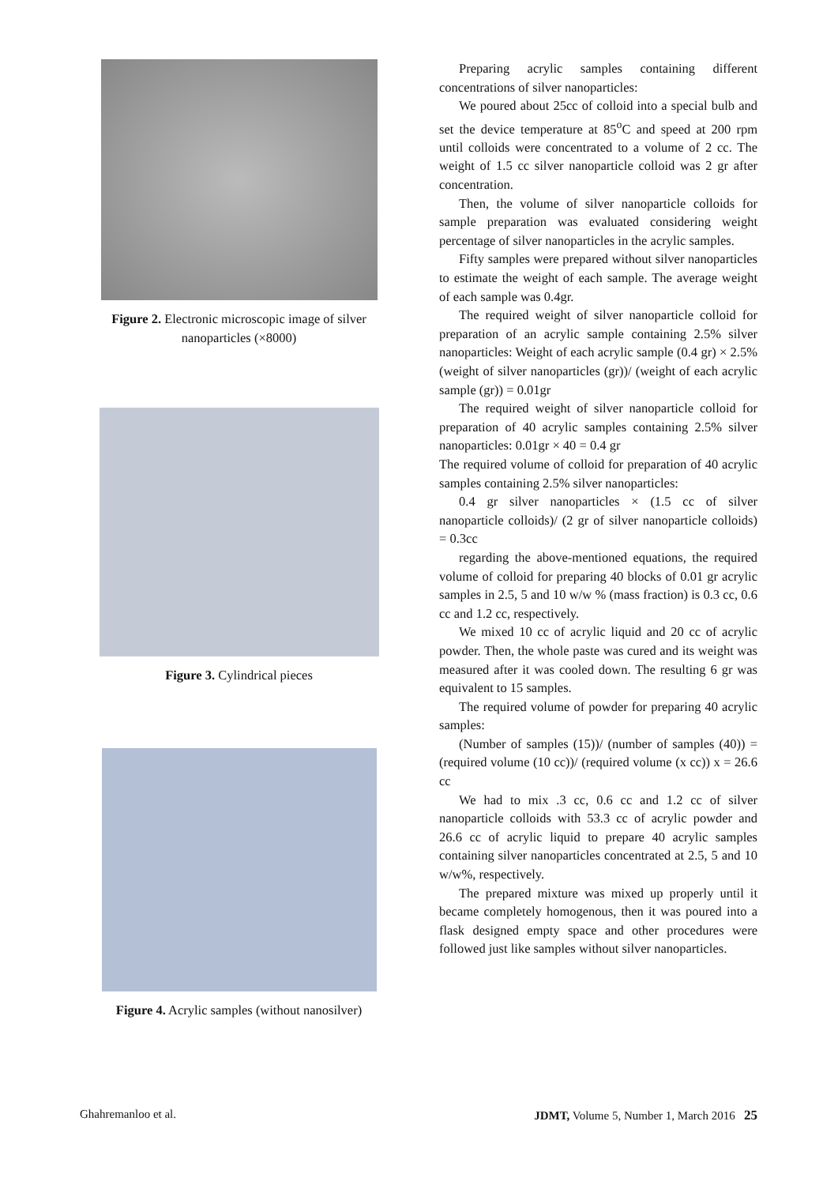Figure 2. Electronic microscopic image of silver nanoparticles (×8000)
Figure 3. Cylindrical pieces
Figure 4. Acrylic samples (without nanosilver)
Preparing acrylic samples containing different concentrations of silver nanoparticles:
We poured about 25cc of colloid into a special bulb and set the device temperature at 85<sup>o</sup>C and speed at 200 rpm until colloids were concentrated to a volume of 2 cc. The weight of 1.5 cc silver nanoparticle colloid was 2 gr after concentration.
Then, the volume of silver nanoparticle colloids for sample preparation was evaluated considering weight percentage of silver nanoparticles in the acrylic samples.
Fifty samples were prepared without silver nanoparticles to estimate the weight of each sample. The average weight of each sample was 0.4gr.
The required weight of silver nanoparticle colloid for preparation of an acrylic sample containing 2.5% silver nanoparticles: Weight of each acrylic sample (0.4 gr) × 2.5% (weight of silver nanoparticles (gr))/ (weight of each acrylic sample (gr)) = 0.01gr
The required weight of silver nanoparticle colloid for preparation of 40 acrylic samples containing 2.5% silver nanoparticles: 0.01gr × 40 = 0.4 gr
The required volume of colloid for preparation of 40 acrylic samples containing 2.5% silver nanoparticles:
0.4 gr silver nanoparticles × (1.5 cc of silver nanoparticle colloids)/ (2 gr of silver nanoparticle colloids) = 0.3cc
regarding the above-mentioned equations, the required volume of colloid for preparing 40 blocks of 0.01 gr acrylic samples in 2.5, 5 and 10 w/w % (mass fraction) is 0.3 cc, 0.6 cc and 1.2 cc, respectively.
We mixed 10 cc of acrylic liquid and 20 cc of acrylic powder. Then, the whole paste was cured and its weight was measured after it was cooled down. The resulting 6 gr was equivalent to 15 samples.
The required volume of powder for preparing 40 acrylic samples:
(Number of samples (15))/ (number of samples (40)) = (required volume (10 cc))/ (required volume (x cc)) x = 26.6 cc
We had to mix .3 cc, 0.6 cc and 1.2 cc of silver nanoparticle colloids with 53.3 cc of acrylic powder and 26.6 cc of acrylic liquid to prepare 40 acrylic samples containing silver nanoparticles concentrated at 2.5, 5 and 10 w/w%, respectively.
The prepared mixture was mixed up properly until it became completely homogenous, then it was poured into a flask designed empty space and other procedures were followed just like samples without silver nanoparticles.
Ghahremanloo et al. JDMT, Volume 5, Number 1, March 2016 25